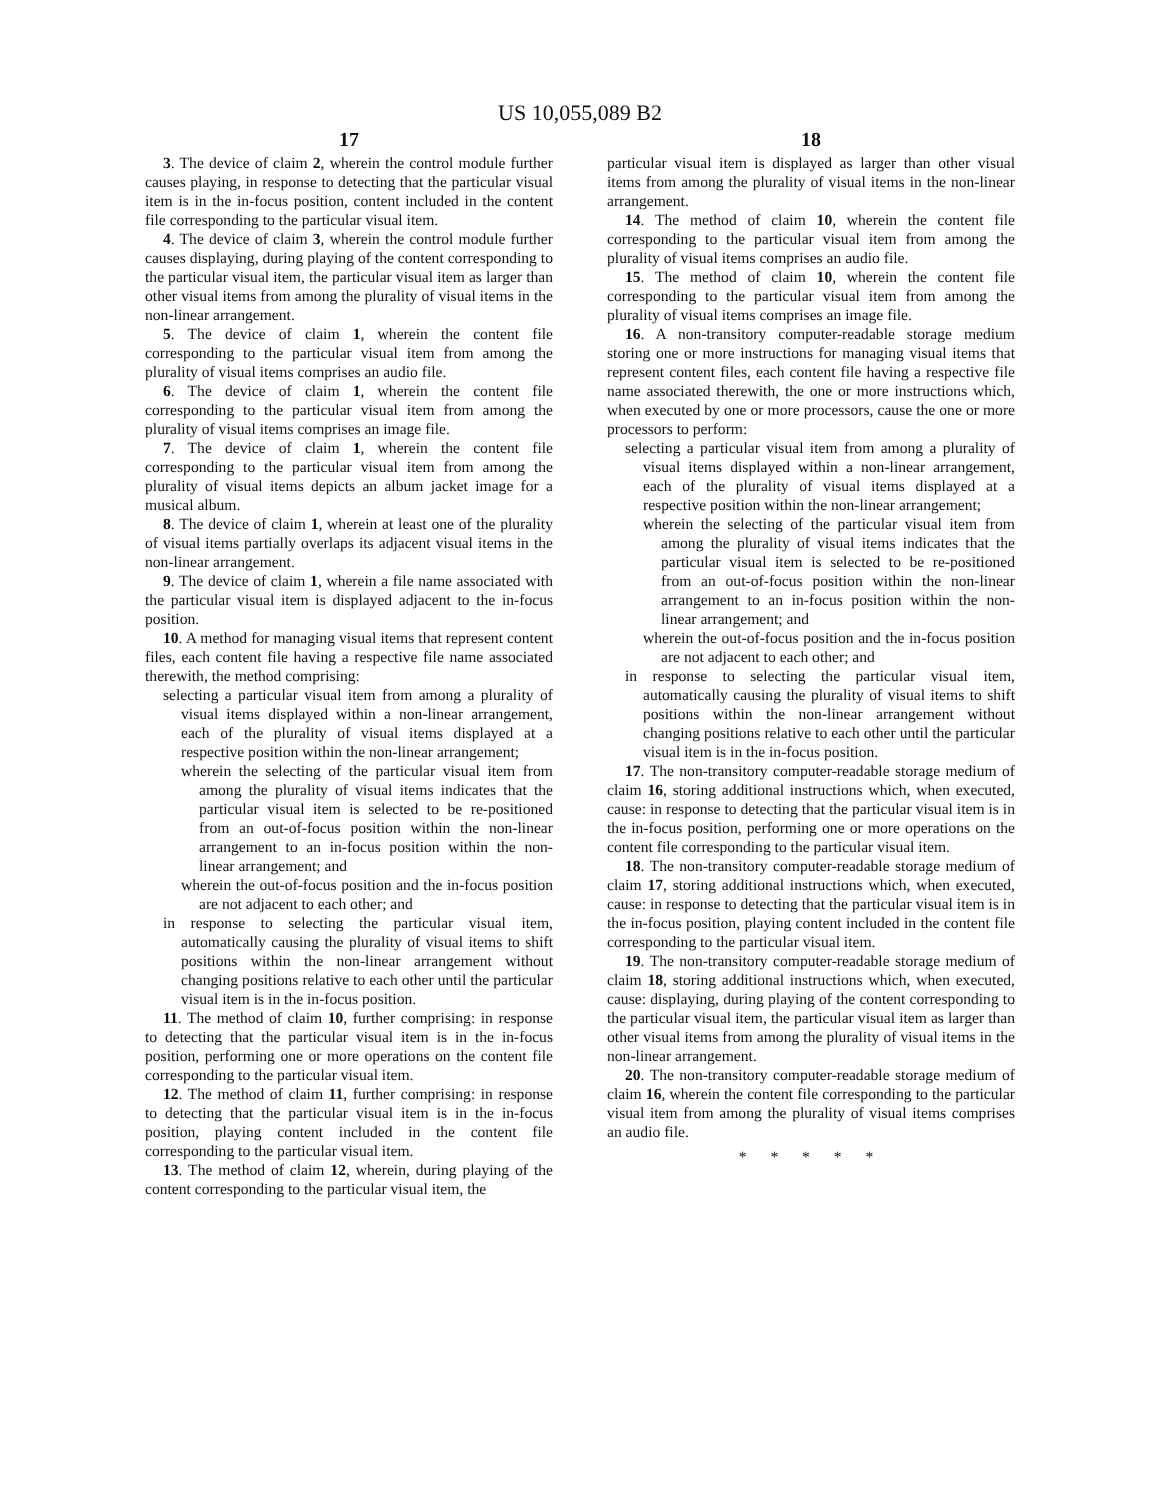US 10,055,089 B2
17
3. The device of claim 2, wherein the control module further causes playing, in response to detecting that the particular visual item is in the in-focus position, content included in the content file corresponding to the particular visual item.
4. The device of claim 3, wherein the control module further causes displaying, during playing of the content corresponding to the particular visual item, the particular visual item as larger than other visual items from among the plurality of visual items in the non-linear arrangement.
5. The device of claim 1, wherein the content file corresponding to the particular visual item from among the plurality of visual items comprises an audio file.
6. The device of claim 1, wherein the content file corresponding to the particular visual item from among the plurality of visual items comprises an image file.
7. The device of claim 1, wherein the content file corresponding to the particular visual item from among the plurality of visual items depicts an album jacket image for a musical album.
8. The device of claim 1, wherein at least one of the plurality of visual items partially overlaps its adjacent visual items in the non-linear arrangement.
9. The device of claim 1, wherein a file name associated with the particular visual item is displayed adjacent to the in-focus position.
10. A method for managing visual items that represent content files, each content file having a respective file name associated therewith, the method comprising:
selecting a particular visual item from among a plurality of visual items displayed within a non-linear arrangement, each of the plurality of visual items displayed at a respective position within the non-linear arrangement;
wherein the selecting of the particular visual item from among the plurality of visual items indicates that the particular visual item is selected to be re-positioned from an out-of-focus position within the non-linear arrangement to an in-focus position within the non-linear arrangement; and
wherein the out-of-focus position and the in-focus position are not adjacent to each other; and
in response to selecting the particular visual item, automatically causing the plurality of visual items to shift positions within the non-linear arrangement without changing positions relative to each other until the particular visual item is in the in-focus position.
11. The method of claim 10, further comprising: in response to detecting that the particular visual item is in the in-focus position, performing one or more operations on the content file corresponding to the particular visual item.
12. The method of claim 11, further comprising: in response to detecting that the particular visual item is in the in-focus position, playing content included in the content file corresponding to the particular visual item.
13. The method of claim 12, wherein, during playing of the content corresponding to the particular visual item, the
18
particular visual item is displayed as larger than other visual items from among the plurality of visual items in the non-linear arrangement.
14. The method of claim 10, wherein the content file corresponding to the particular visual item from among the plurality of visual items comprises an audio file.
15. The method of claim 10, wherein the content file corresponding to the particular visual item from among the plurality of visual items comprises an image file.
16. A non-transitory computer-readable storage medium storing one or more instructions for managing visual items that represent content files, each content file having a respective file name associated therewith, the one or more instructions which, when executed by one or more processors, cause the one or more processors to perform:
selecting a particular visual item from among a plurality of visual items displayed within a non-linear arrangement, each of the plurality of visual items displayed at a respective position within the non-linear arrangement;
wherein the selecting of the particular visual item from among the plurality of visual items indicates that the particular visual item is selected to be re-positioned from an out-of-focus position within the non-linear arrangement to an in-focus position within the non-linear arrangement; and
wherein the out-of-focus position and the in-focus position are not adjacent to each other; and
in response to selecting the particular visual item, automatically causing the plurality of visual items to shift positions within the non-linear arrangement without changing positions relative to each other until the particular visual item is in the in-focus position.
17. The non-transitory computer-readable storage medium of claim 16, storing additional instructions which, when executed, cause: in response to detecting that the particular visual item is in the in-focus position, performing one or more operations on the content file corresponding to the particular visual item.
18. The non-transitory computer-readable storage medium of claim 17, storing additional instructions which, when executed, cause: in response to detecting that the particular visual item is in the in-focus position, playing content included in the content file corresponding to the particular visual item.
19. The non-transitory computer-readable storage medium of claim 18, storing additional instructions which, when executed, cause: displaying, during playing of the content corresponding to the particular visual item, the particular visual item as larger than other visual items from among the plurality of visual items in the non-linear arrangement.
20. The non-transitory computer-readable storage medium of claim 16, wherein the content file corresponding to the particular visual item from among the plurality of visual items comprises an audio file.
* * * * *